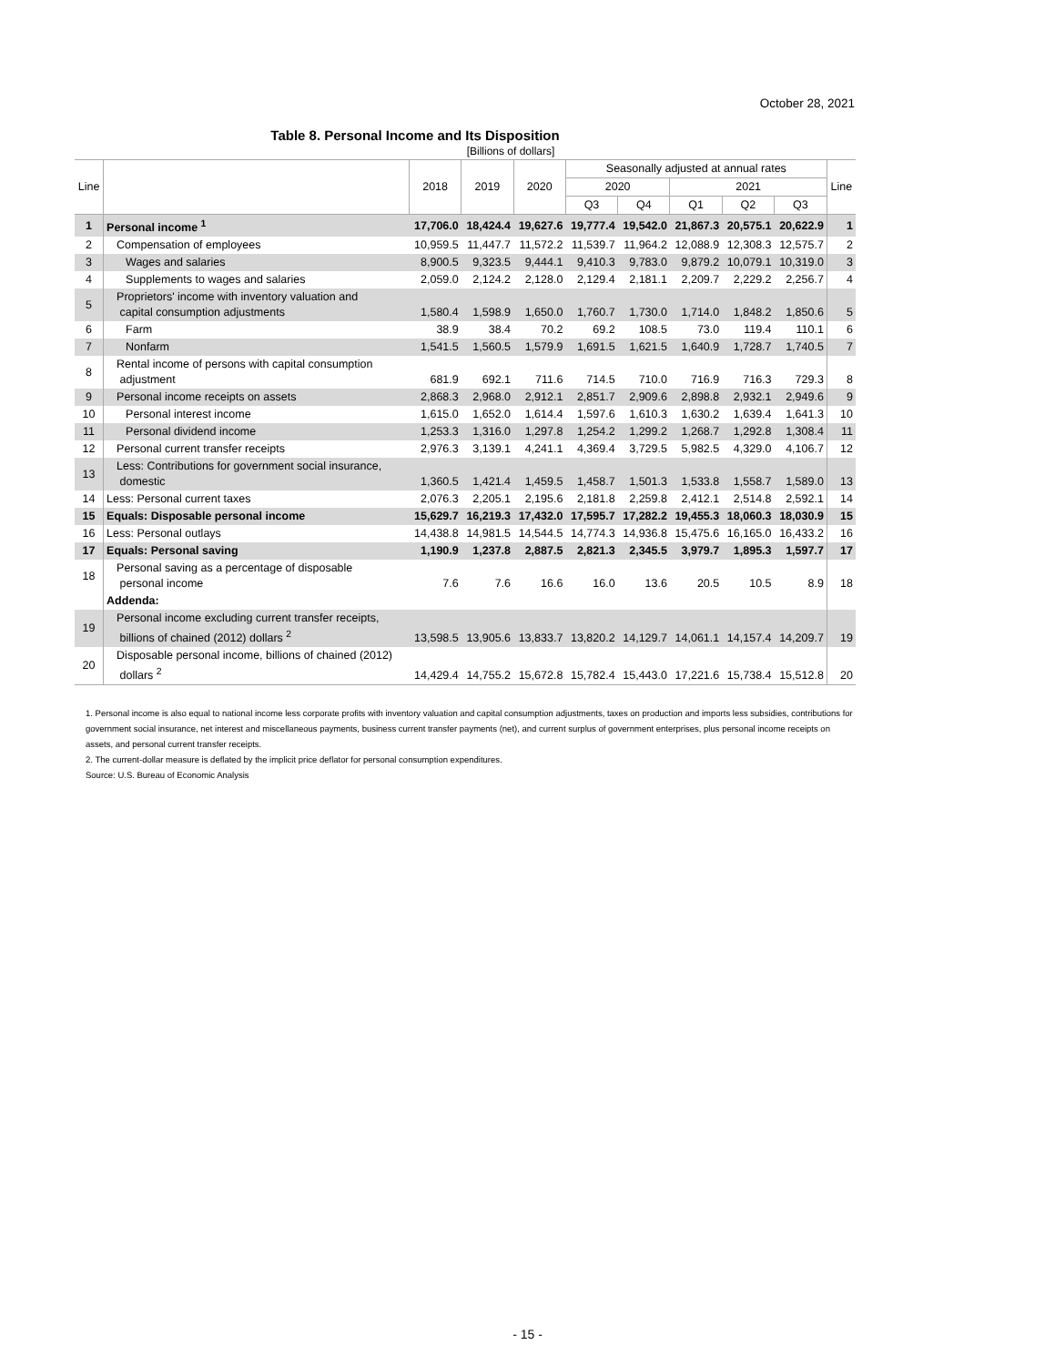October 28, 2021
Table 8. Personal Income and Its Disposition
[Billions of dollars]
| Line | | 2018 | 2019 | 2020 | Seasonally adjusted at annual rates | | | | | Line |
| --- | --- | --- | --- | --- | --- | --- | --- | --- | --- | --- |
| | | | | | 2020 | | 2021 | | | |
| | | | | | Q3 | Q4 | Q1 | Q2 | Q3 | |
| 1 | Personal income <sup>1</sup> | 17,706.0 | 18,424.4 | 19,627.6 | 19,777.4 | 19,542.0 | 21,867.3 | 20,575.1 | 20,622.9 | 1 |
| 2 | Compensation of employees | 10,959.5 | 11,447.7 | 11,572.2 | 11,539.7 | 11,964.2 | 12,088.9 | 12,308.3 | 12,575.7 | 2 |
| 3 | Wages and salaries | 8,900.5 | 9,323.5 | 9,444.1 | 9,410.3 | 9,783.0 | 9,879.2 | 10,079.1 | 10,319.0 | 3 |
| 4 | Supplements to wages and salaries | 2,059.0 | 2,124.2 | 2,128.0 | 2,129.4 | 2,181.1 | 2,209.7 | 2,229.2 | 2,256.7 | 4 |
| 5 | Proprietors' income with inventory valuation and capital consumption adjustments | 1,580.4 | 1,598.9 | 1,650.0 | 1,760.7 | 1,730.0 | 1,714.0 | 1,848.2 | 1,850.6 | 5 |
| 6 | Farm | 38.9 | 38.4 | 70.2 | 69.2 | 108.5 | 73.0 | 119.4 | 110.1 | 6 |
| 7 | Nonfarm | 1,541.5 | 1,560.5 | 1,579.9 | 1,691.5 | 1,621.5 | 1,640.9 | 1,728.7 | 1,740.5 | 7 |
| 8 | Rental income of persons with capital consumption adjustment | 681.9 | 692.1 | 711.6 | 714.5 | 710.0 | 716.9 | 716.3 | 729.3 | 8 |
| 9 | Personal income receipts on assets | 2,868.3 | 2,968.0 | 2,912.1 | 2,851.7 | 2,909.6 | 2,898.8 | 2,932.1 | 2,949.6 | 9 |
| 10 | Personal interest income | 1,615.0 | 1,652.0 | 1,614.4 | 1,597.6 | 1,610.3 | 1,630.2 | 1,639.4 | 1,641.3 | 10 |
| 11 | Personal dividend income | 1,253.3 | 1,316.0 | 1,297.8 | 1,254.2 | 1,299.2 | 1,268.7 | 1,292.8 | 1,308.4 | 11 |
| 12 | Personal current transfer receipts | 2,976.3 | 3,139.1 | 4,241.1 | 4,369.4 | 3,729.5 | 5,982.5 | 4,329.0 | 4,106.7 | 12 |
| 13 | Less: Contributions for government social insurance, domestic | 1,360.5 | 1,421.4 | 1,459.5 | 1,458.7 | 1,501.3 | 1,533.8 | 1,558.7 | 1,589.0 | 13 |
| 14 | Less: Personal current taxes | 2,076.3 | 2,205.1 | 2,195.6 | 2,181.8 | 2,259.8 | 2,412.1 | 2,514.8 | 2,592.1 | 14 |
| 15 | Equals: Disposable personal income | 15,629.7 | 16,219.3 | 17,432.0 | 17,595.7 | 17,282.2 | 19,455.3 | 18,060.3 | 18,030.9 | 15 |
| 16 | Less: Personal outlays | 14,438.8 | 14,981.5 | 14,544.5 | 14,774.3 | 14,936.8 | 15,475.6 | 16,165.0 | 16,433.2 | 16 |
| 17 | Equals: Personal saving | 1,190.9 | 1,237.8 | 2,887.5 | 2,821.3 | 2,345.5 | 3,979.7 | 1,895.3 | 1,597.7 | 17 |
| 18 | Personal saving as a percentage of disposable personal income | 7.6 | 7.6 | 16.6 | 16.0 | 13.6 | 20.5 | 10.5 | 8.9 | 18 |
| | Addenda: | | | | | | | | | |
| 19 | Personal income excluding current transfer receipts, billions of chained (2012) dollars <sup>2</sup> | 13,598.5 | 13,905.6 | 13,833.7 | 13,820.2 | 14,129.7 | 14,061.1 | 14,157.4 | 14,209.7 | 19 |
| 20 | Disposable personal income, billions of chained (2012) dollars <sup>2</sup> | 14,429.4 | 14,755.2 | 15,672.8 | 15,782.4 | 15,443.0 | 17,221.6 | 15,738.4 | 15,512.8 | 20 |
1. Personal income is also equal to national income less corporate profits with inventory valuation and capital consumption adjustments, taxes on production and imports less subsidies, contributions for government social insurance, net interest and miscellaneous payments, business current transfer payments (net), and current surplus of government enterprises, plus personal income receipts on assets, and personal current transfer receipts.
2. The current-dollar measure is deflated by the implicit price deflator for personal consumption expenditures.
Source: U.S. Bureau of Economic Analysis
- 15 -